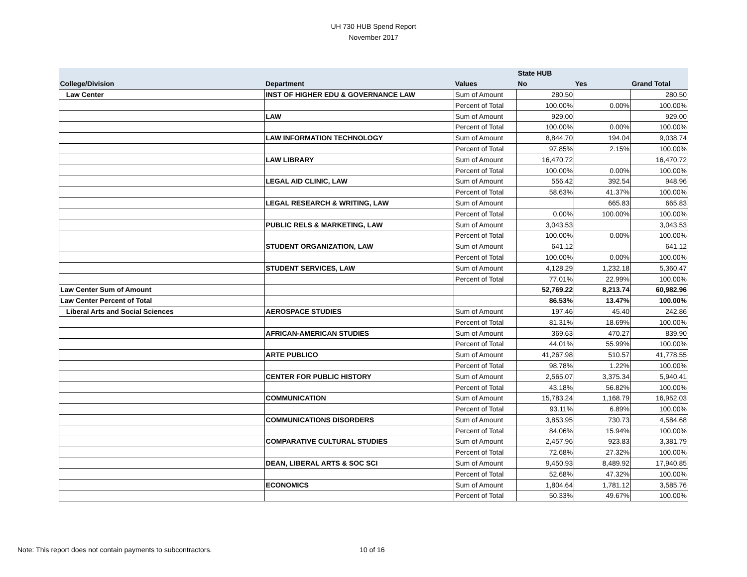UH 730 HUB Spend Report
November 2017
| | | | State HUB | | |
| --- | --- | --- | --- | --- | --- |
| College/Division | Department | Values | No | Yes | Grand Total |
| Law Center | INST OF HIGHER EDU & GOVERNANCE LAW | Sum of Amount | 280.50 | | 280.50 |
| | | Percent of Total | 100.00% | 0.00% | 100.00% |
| | LAW | Sum of Amount | 929.00 | | 929.00 |
| | | Percent of Total | 100.00% | 0.00% | 100.00% |
| | LAW INFORMATION TECHNOLOGY | Sum of Amount | 8,844.70 | 194.04 | 9,038.74 |
| | | Percent of Total | 97.85% | 2.15% | 100.00% |
| | LAW LIBRARY | Sum of Amount | 16,470.72 | | 16,470.72 |
| | | Percent of Total | 100.00% | 0.00% | 100.00% |
| | LEGAL AID CLINIC, LAW | Sum of Amount | 556.42 | 392.54 | 948.96 |
| | | Percent of Total | 58.63% | 41.37% | 100.00% |
| | LEGAL RESEARCH & WRITING, LAW | Sum of Amount | | 665.83 | 665.83 |
| | | Percent of Total | 0.00% | 100.00% | 100.00% |
| | PUBLIC RELS & MARKETING, LAW | Sum of Amount | 3,043.53 | | 3,043.53 |
| | | Percent of Total | 100.00% | 0.00% | 100.00% |
| | STUDENT ORGANIZATION, LAW | Sum of Amount | 641.12 | | 641.12 |
| | | Percent of Total | 100.00% | 0.00% | 100.00% |
| | STUDENT SERVICES, LAW | Sum of Amount | 4,128.29 | 1,232.18 | 5,360.47 |
| | | Percent of Total | 77.01% | 22.99% | 100.00% |
| Law Center Sum of Amount | | | 52,769.22 | 8,213.74 | 60,982.96 |
| Law Center Percent of Total | | | 86.53% | 13.47% | 100.00% |
| Liberal Arts and Social Sciences | AEROSPACE STUDIES | Sum of Amount | 197.46 | 45.40 | 242.86 |
| | | Percent of Total | 81.31% | 18.69% | 100.00% |
| | AFRICAN-AMERICAN STUDIES | Sum of Amount | 369.63 | 470.27 | 839.90 |
| | | Percent of Total | 44.01% | 55.99% | 100.00% |
| | ARTE PUBLICO | Sum of Amount | 41,267.98 | 510.57 | 41,778.55 |
| | | Percent of Total | 98.78% | 1.22% | 100.00% |
| | CENTER FOR PUBLIC HISTORY | Sum of Amount | 2,565.07 | 3,375.34 | 5,940.41 |
| | | Percent of Total | 43.18% | 56.82% | 100.00% |
| | COMMUNICATION | Sum of Amount | 15,783.24 | 1,168.79 | 16,952.03 |
| | | Percent of Total | 93.11% | 6.89% | 100.00% |
| | COMMUNICATIONS DISORDERS | Sum of Amount | 3,853.95 | 730.73 | 4,584.68 |
| | | Percent of Total | 84.06% | 15.94% | 100.00% |
| | COMPARATIVE CULTURAL STUDIES | Sum of Amount | 2,457.96 | 923.83 | 3,381.79 |
| | | Percent of Total | 72.68% | 27.32% | 100.00% |
| | DEAN, LIBERAL ARTS & SOC SCI | Sum of Amount | 9,450.93 | 8,489.92 | 17,940.85 |
| | | Percent of Total | 52.68% | 47.32% | 100.00% |
| | ECONOMICS | Sum of Amount | 1,804.64 | 1,781.12 | 3,585.76 |
| | | Percent of Total | 50.33% | 49.67% | 100.00% |
Note: This report does not contain payments to subcontractors.
10 of 16